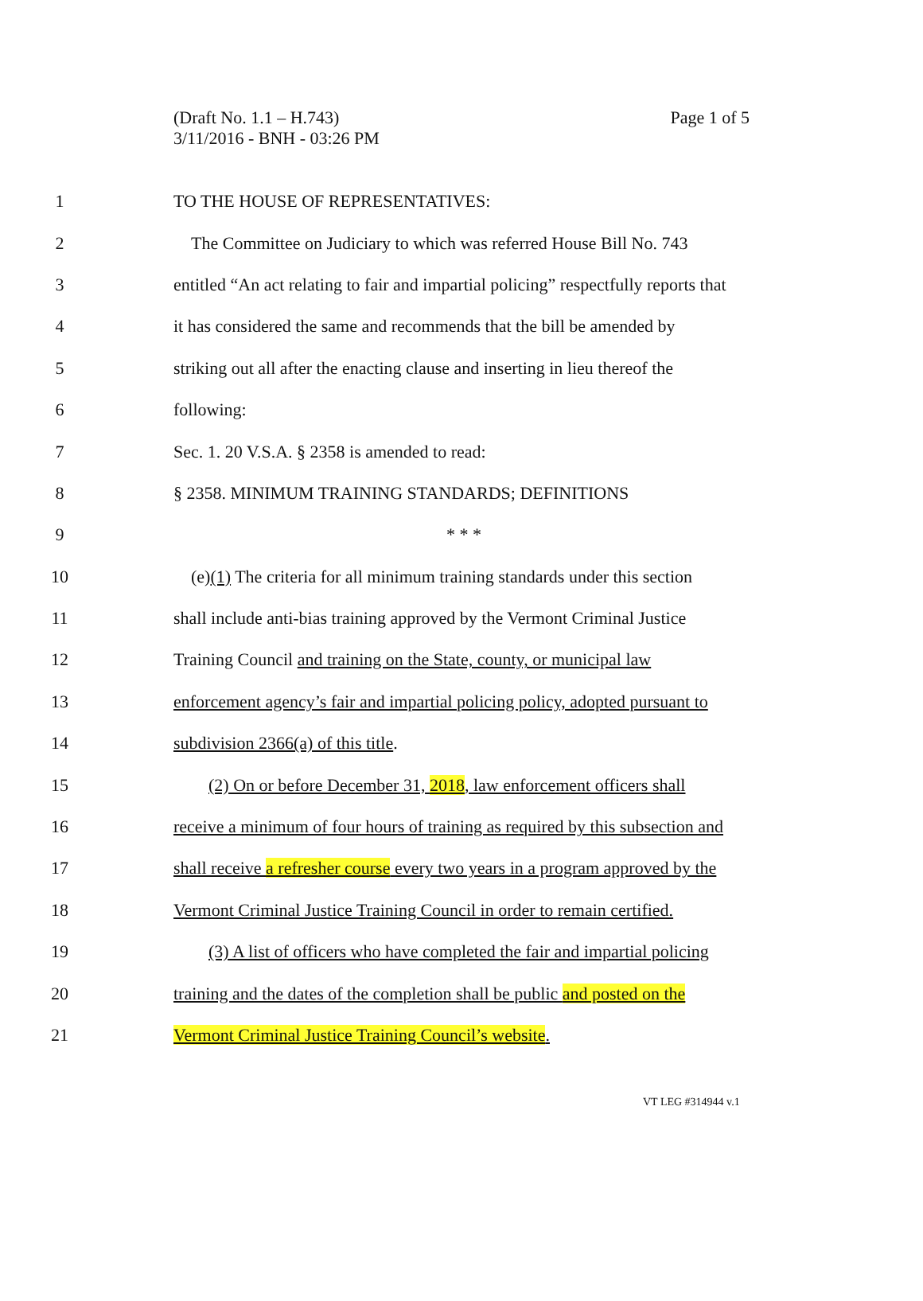Page 1 of 5 (Draft No. 1.1 – H.743)
3/11/2016 - BNH - 03:26 PM
1 TO THE HOUSE OF REPRESENTATIVES:
2 The Committee on Judiciary to which was referred House Bill No. 743
3 entitled “An act relating to fair and impartial policing” respectfully reports that
4 it has considered the same and recommends that the bill be amended by
5 striking out all after the enacting clause and inserting in lieu thereof the
6 following:
7 Sec. 1. 20 V.S.A. § 2358 is amended to read:
8 § 2358. MINIMUM TRAINING STANDARDS; DEFINITIONS
9 * * *
10 (e)(1) The criteria for all minimum training standards under this section
11 shall include anti-bias training approved by the Vermont Criminal Justice
12 Training Council and training on the State, county, or municipal law
13 enforcement agency’s fair and impartial policing policy, adopted pursuant to
14 subdivision 2366(a) of this title.
15 (2) On or before December 31, 2018, law enforcement officers shall
16 receive a minimum of four hours of training as required by this subsection and
17 shall receive a refresher course every two years in a program approved by the
18 Vermont Criminal Justice Training Council in order to remain certified.
19 (3) A list of officers who have completed the fair and impartial policing
20 training and the dates of the completion shall be public and posted on the
21 Vermont Criminal Justice Training Council’s website.
VT LEG #314944 v.1